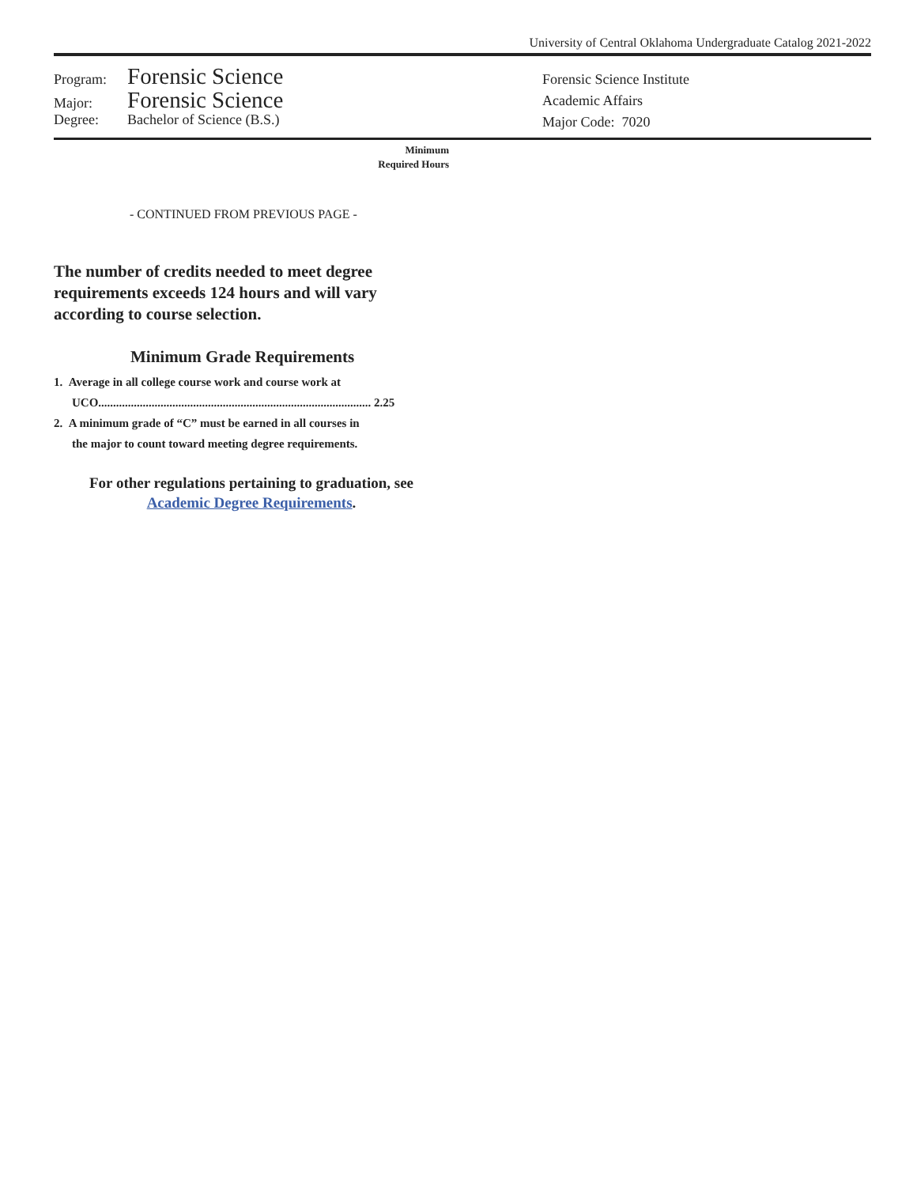University of Central Oklahoma Undergraduate Catalog 2021-2022
Program: Forensic Science
Major: Forensic Science
Degree: Bachelor of Science (B.S.)
Forensic Science Institute
Academic Affairs
Major Code: 7020
Minimum
Required Hours
- CONTINUED FROM PREVIOUS PAGE -
The number of credits needed to meet degree
requirements exceeds 124 hours and will vary
according to course selection.
Minimum Grade Requirements
1. Average in all college course work and course work at
UCO............................................................................................ 2.25
2. A minimum grade of “C” must be earned in all courses in
the major to count toward meeting degree requirements.
For other regulations pertaining to graduation, see
Academic Degree Requirements.